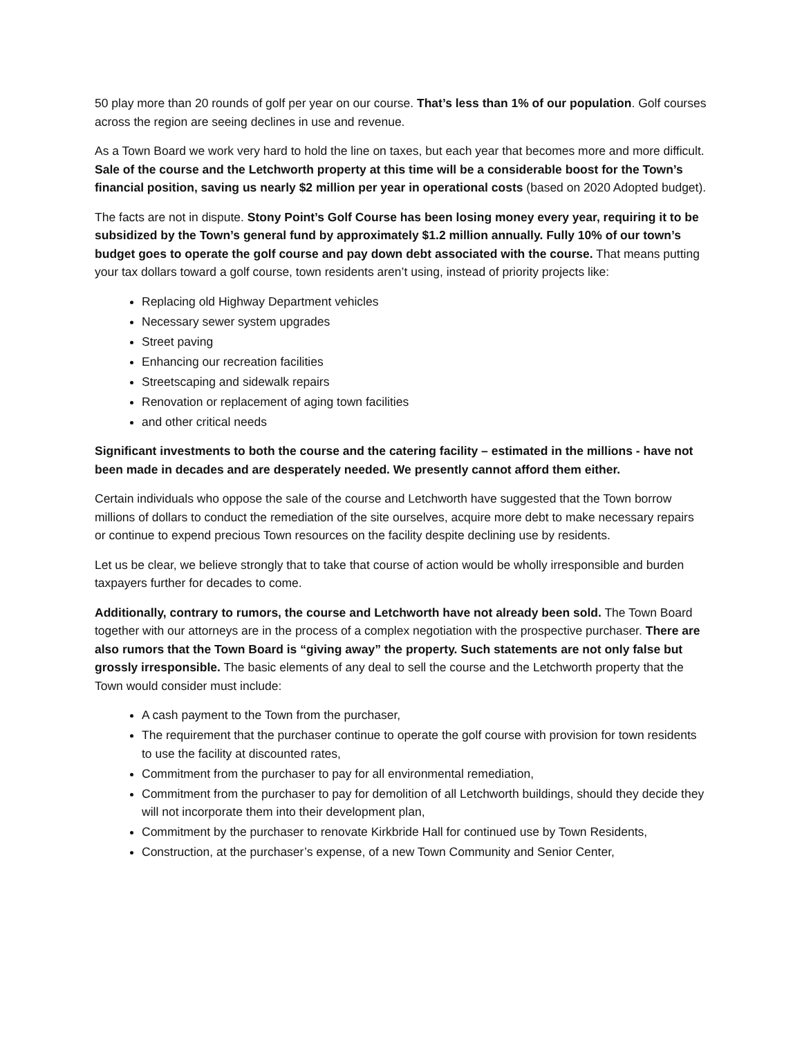50 play more than 20 rounds of golf per year on our course. That’s less than 1% of our population. Golf courses across the region are seeing declines in use and revenue.
As a Town Board we work very hard to hold the line on taxes, but each year that becomes more and more difficult. Sale of the course and the Letchworth property at this time will be a considerable boost for the Town’s financial position, saving us nearly $2 million per year in operational costs (based on 2020 Adopted budget).
The facts are not in dispute. Stony Point’s Golf Course has been losing money every year, requiring it to be subsidized by the Town’s general fund by approximately $1.2 million annually. Fully 10% of our town’s budget goes to operate the golf course and pay down debt associated with the course. That means putting your tax dollars toward a golf course, town residents aren’t using, instead of priority projects like:
Replacing old Highway Department vehicles
Necessary sewer system upgrades
Street paving
Enhancing our recreation facilities
Streetscaping and sidewalk repairs
Renovation or replacement of aging town facilities
and other critical needs
Significant investments to both the course and the catering facility – estimated in the millions - have not been made in decades and are desperately needed. We presently cannot afford them either.
Certain individuals who oppose the sale of the course and Letchworth have suggested that the Town borrow millions of dollars to conduct the remediation of the site ourselves, acquire more debt to make necessary repairs or continue to expend precious Town resources on the facility despite declining use by residents.
Let us be clear, we believe strongly that to take that course of action would be wholly irresponsible and burden taxpayers further for decades to come.
Additionally, contrary to rumors, the course and Letchworth have not already been sold. The Town Board together with our attorneys are in the process of a complex negotiation with the prospective purchaser. There are also rumors that the Town Board is “giving away” the property. Such statements are not only false but grossly irresponsible. The basic elements of any deal to sell the course and the Letchworth property that the Town would consider must include:
A cash payment to the Town from the purchaser,
The requirement that the purchaser continue to operate the golf course with provision for town residents to use the facility at discounted rates,
Commitment from the purchaser to pay for all environmental remediation,
Commitment from the purchaser to pay for demolition of all Letchworth buildings, should they decide they will not incorporate them into their development plan,
Commitment by the purchaser to renovate Kirkbride Hall for continued use by Town Residents,
Construction, at the purchaser’s expense, of a new Town Community and Senior Center,